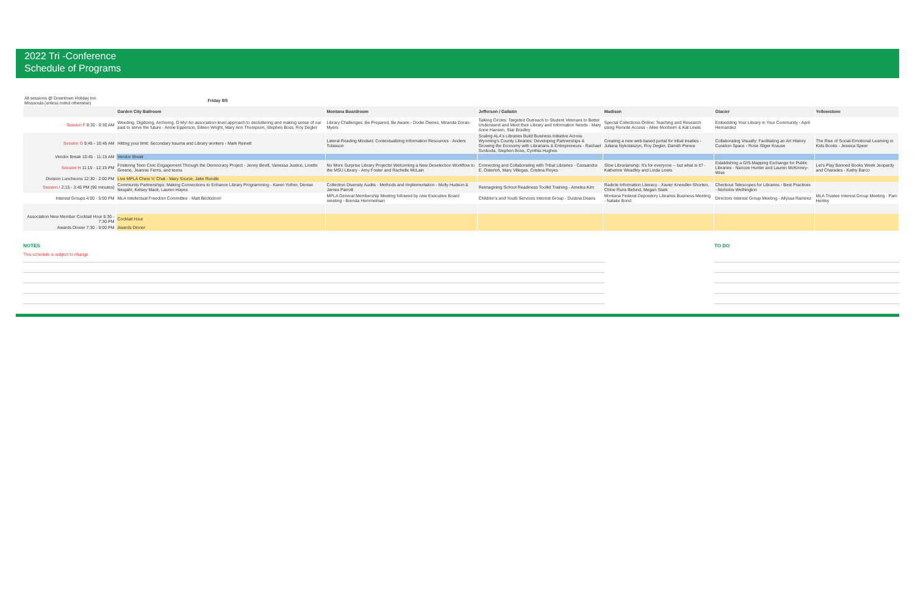2022 Tri -Conference
Schedule of Programs
| All sessions @ Downtown Holiday Inn Misssoula (unless noted otherwise) | Friday 8/5 | | | | | |
| | Garden City Ballroom | Montana Boardroom | Jefferson / Gallatin | Madison | Glacier | Yellowstone |
| Session F 8:30 - 9:30 AM | Weeding, Digitizing, Archiving, O My! An association-level approach to decluttering and making sense of our past to serve the future - Annie Epperson, Eileen Wright, Mary Ann Thompson, Stephen Boss, Roy Degler | Library Challenges: Be Prepared, Be Aware - Dodie Ownes, Miranda Doran-Myers | Talking Circles: Targeted Outreach to Student Veterans to Better Understand and Meet their Library and Information Needs - Mary Anne Hansen, Star Bradley | Special Collections Online: Teaching and Research using Remote Access - Allee Monheim & Kat Lewis | Embedding Your Library in Your Community - April Hernandez | |
| Session G 9:45 - 10:45 AM | Hitting your limit: Secondary trauma and Library workers - Mark Reinelt | Lateral Reading Mindset: Contextualizing Information Resources - Anders Tobiason | Scaling ALA's Libraries Build Business Initiative Across Wyoming's County Libraries: Developing Partnerships & Growing the Economy with Librarians & Entrepreneurs - Rachael Svoboda, Stephen Boss, Cynthia Hughes | Creating a new web-based portal for tribal treaties - Juliana Nykolaiszyn, Roy Degler, Damith Perera | Collaborating Visually: Facilitating an Art History Curation Space - Rose Sliger Krause | The Rise of Social-Emotional Learning in Kids Books - Jessica Speer |
| Vendor Break 10:45 - 11:15 AM | Vendor Break | | | | | |
| Session H 11:15 - 12:15 PM | Fostering Teen Civic Engagement Through the Democracy Project - Jenny Bevill, Vanessa Justice, Linette Greene, Jeannie Ferris, and teens | No More Surprise Library Projects! Welcoming a New Deselection Workflow to the MSU Library - Amy Foster and Rachelle McLain | Connecting and Collaborating with Tribal Libraries - Cassandra E. Osterloh, Mary Villegas, Cristina Reyes | Slow Librarianship: It's for everyone -- but what is it? - Katherine Weadley and Linda Lewis | Establishing a GIS-Mapping Exchange for Public Libraries - Nancee Hunter and Lauren McKinney-Wise | Let's Play Banned Books Week Jeopardy and Charades - Kathy Barco |
| Division Luncheons 12:30 - 2:00 PM | Live MPLA Chew 'n' Chat - Mary Soucie, Jake Rundle | | | | | |
| Session I 2:15 - 3:45 PM (90 minutes) | Community Partnerships: Making Connections to Enhance Library Programming - Karen Yother, Denise Neujahr, Kelsey Mack, Lauren Hayes | Collection Diversity Audits - Methods and Implementation - Molly Hudson & James Parrott | Reimagining School Readiness Toolkit Training - Amelea Kim | Radicle Information Literacy - Xavier Kneedler-Shorten, Chloe Runs Behind, Megan Stark | Checkout Telescopes for Libraries - Best Practices - Nicholos Wethington | |
| Interest Groups 4:00 - 5:00 PM | MLA Intellectual Freedom Committee - Matt Beckstrom | MPLA General Membership Meeting followed by new Executive Board meeting - Brenda Hemmelman | Children's and Youth Services Interest Group - Dustina Deans | Montana Federal Depository Libraries Business Meeting - Natalie Bond | Directors Interest Group Meeting - Allyssa Ramirez | MLA Trustee Interest Group Meeting - Pam Henley |
| Association New Member Cocktail Hour 6:30 - 7:30 PM | Cocktail Hour | | | | | |
| Awards Dinner 7:30 - 9:00 PM | Awards Dinner | | | | | |
NOTES
This schedule is subject to change
TO DO